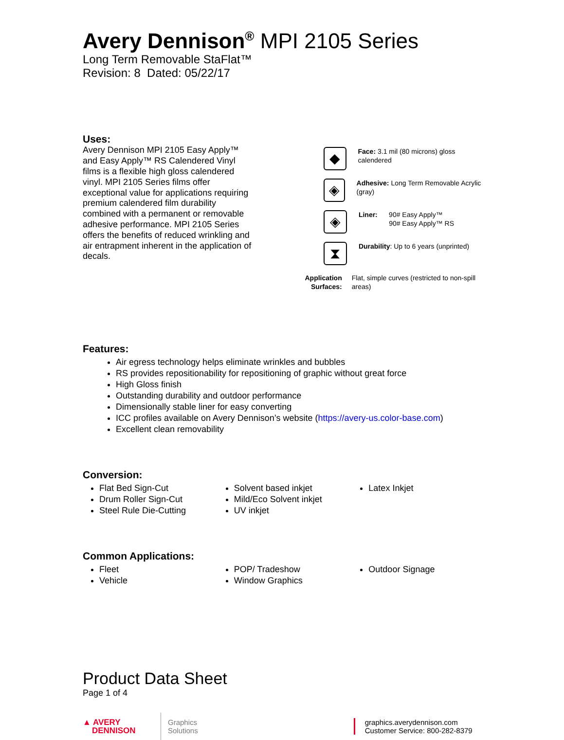Avery Dennison<sup>®</sup> MPI 2105 Series
Long Term Removable StaFlat™
Revision: 8 Dated: 05/22/17
Uses:
Avery Dennison MPI 2105 Easy Apply™ and Easy Apply™ RS Calendered Vinyl films is a flexible high gloss calendered vinyl. MPI 2105 Series films offer exceptional value for applications requiring premium calendered film durability combined with a permanent or removable adhesive performance. MPI 2105 Series offers the benefits of reduced wrinkling and air entrapment inherent in the application of decals.
◆
Face: 3.1 mil (80 microns) gloss calendered
◈
Adhesive: Long Term Removable Acrylic (gray)
◈
Liner: 90# Easy Apply™
90# Easy Apply™ RS
⧗
Durability: Up to 6 years (unprinted)
Application Surfaces:
Flat, simple curves (restricted to non-spill areas)
Features:
Air egress technology helps eliminate wrinkles and bubbles
RS provides repositionability for repositioning of graphic without great force
High Gloss finish
Outstanding durability and outdoor performance
Dimensionally stable liner for easy converting
ICC profiles available on Avery Dennison’s website (https://avery-us.color-base.com)
Excellent clean removability
Conversion:
Flat Bed Sign-Cut
Drum Roller Sign-Cut
Steel Rule Die-Cutting
Solvent based inkjet
Mild/Eco Solvent inkjet
UV inkjet
Latex Inkjet
Common Applications:
Fleet
Vehicle
POP/ Tradeshow
Window Graphics
Outdoor Signage
Product Data Sheet
Page 1 of 4
▲ AVERY
DENNISON
Graphics
Solutions
graphics.averydennison.com
Customer Service: 800-282-8379